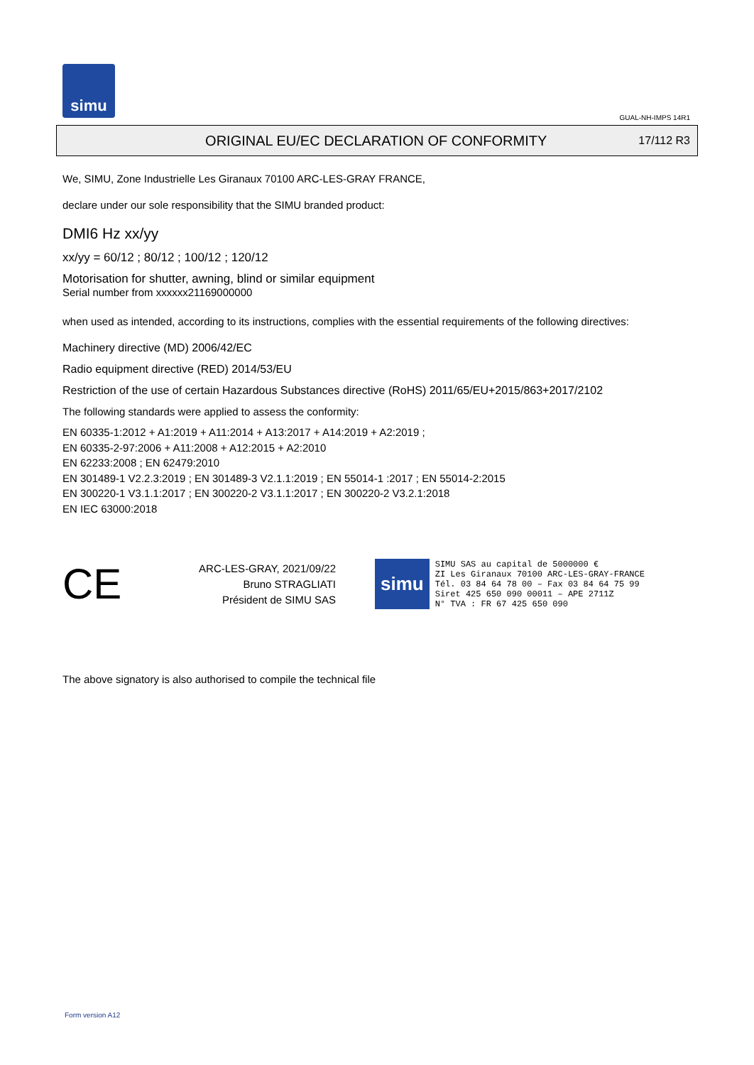simu
GUAL-NH-IMPS 14R1
ORIGINAL EU/EC DECLARATION OF CONFORMITY
17/112 R3
We, SIMU, Zone Industrielle Les Giranaux 70100 ARC-LES-GRAY FRANCE,
declare under our sole responsibility that the SIMU branded product:
DMI6 Hz xx/yy
xx/yy = 60/12 ; 80/12 ; 100/12 ; 120/12
Motorisation for shutter, awning, blind or similar equipment
Serial number from xxxxxx21169000000
when used as intended, according to its instructions, complies with the essential requirements of the following directives:
Machinery directive (MD) 2006/42/EC
Radio equipment directive (RED) 2014/53/EU
Restriction of the use of certain Hazardous Substances directive (RoHS) 2011/65/EU+2015/863+2017/2102
The following standards were applied to assess the conformity:
EN 60335-1:2012 + A1:2019 + A11:2014 + A13:2017 + A14:2019 + A2:2019 ;
EN 60335-2-97:2006 + A11:2008 + A12:2015 + A2:2010
EN 62233:2008 ; EN 62479:2010
EN 301489-1 V2.2.3:2019 ; EN 301489-3 V2.1.1:2019 ; EN 55014-1 :2017 ; EN 55014-2:2015
EN 300220-1 V3.1.1:2017 ; EN 300220-2 V3.1.1:2017 ; EN 300220-2 V3.2.1:2018
EN IEC 63000:2018
CE
ARC-LES-GRAY, 2021/09/22
Bruno STRAGLIATI
Président de SIMU SAS
simu
SIMU SAS au capital de 5000000 €
ZI Les Giranaux 70100 ARC-LES-GRAY-FRANCE
Tél. 03 84 64 78 00 – Fax 03 84 64 75 99
Siret 425 650 090 00011 – APE 2711Z
N° TVA : FR 67 425 650 090
The above signatory is also authorised to compile the technical file
Form version A12